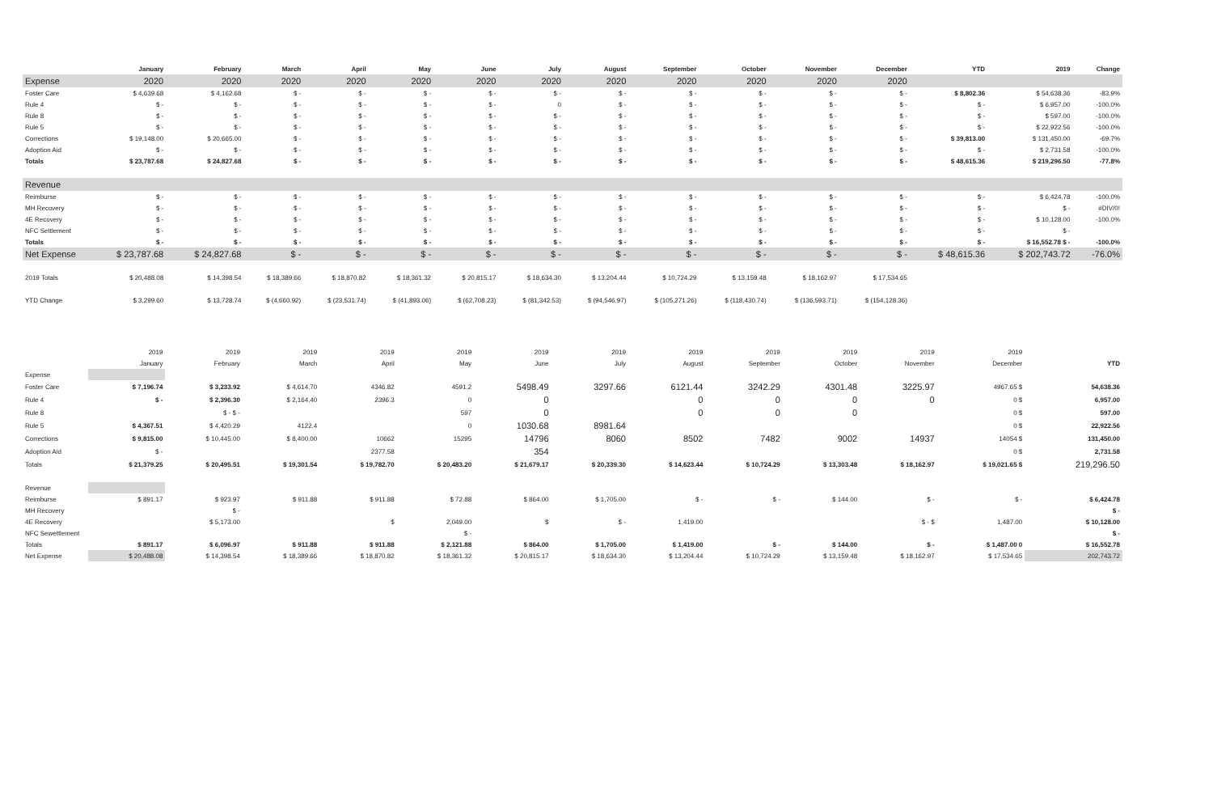| | January | February | March | April | May | June | July | August | September | October | November | December | YTD | 2019 | Change |
| --- | --- | --- | --- | --- | --- | --- | --- | --- | --- | --- | --- | --- | --- | --- | --- |
| Expense | 2020 | 2020 | 2020 | 2020 | 2020 | 2020 | 2020 | 2020 | 2020 | 2020 | 2020 | 2020 | | | |
| Foster Care | $ 4,639.68 | $ 4,162.68 | $ - | $ - | $ - | $ - | $ - | $ - | $ - | $ - | $ - | $ - | $ 8,802.36 | $ 54,638.36 | -83.9% |
| Rule 4 | $ - | $ - | $ - | $ - | $ - | $ - | 0 | $ - | $ - | $ - | $ - | $ - | $ - | $ 6,957.00 | -100.0% |
| Rule 8 | $ - | $ - | $ - | $ - | $ - | $ - | $ - | $ - | $ - | $ - | $ - | $ - | $ - | $ 597.00 | -100.0% |
| Rule 5 | $ - | $ - | $ - | $ - | $ - | $ - | $ - | $ - | $ - | $ - | $ - | $ - | $ - | $ 22,922.56 | -100.0% |
| Corrections | $ 19,148.00 | $ 20,665.00 | $ - | $ - | $ - | $ - | $ - | $ - | $ - | $ - | $ - | $ - | $ 39,813.00 | $ 131,450.00 | -69.7% |
| Adoption Aid | $ - | $ - | $ - | $ - | $ - | $ - | $ - | $ - | $ - | $ - | $ - | $ - | $ - | $ 2,731.58 | -100.0% |
| Totals | $ 23,787.68 | $ 24,827.68 | $ - | $ - | $ - | $ - | $ - | $ - | $ - | $ - | $ - | $ - | $ 48,615.36 | $ 219,296.50 | -77.8% |
| Revenue | | | | | | | | | | | | | | | |
| Reimburse | $ - | $ - | $ - | $ - | $ - | $ - | $ - | $ - | $ - | $ - | $ - | $ - | $ - | $ 6,424.78 | -100.0% |
| MH Recovery | $ - | $ - | $ - | $ - | $ - | $ - | $ - | $ - | $ - | $ - | $ - | $ - | $ - | $ - | #DIV/0! |
| 4E Recovery | $ - | $ - | $ - | $ - | $ - | $ - | $ - | $ - | $ - | $ - | $ - | $ - | $ - | $ 10,128.00 | -100.0% |
| NFC Settlement | $ - | $ - | $ - | $ - | $ - | $ - | $ - | $ - | $ - | $ - | $ - | $ - | $ - | $ - | |
| Totals | $ - | $ - | $ - | $ - | $ - | $ - | $ - | $ - | $ - | $ - | $ - | $ - | $ - | $ 16,552.78 $ - | -100.0% |
| Net Expense | $ 23,787.68 | $ 24,827.68 | $ - | $ - | $ - | $ - | $ - | $ - | $ - | $ - | $ - | $ - | $ 48,615.36 | $ 202,743.72 | -76.0% |
| 2019 Totals | $ 20,488.08 | $ 14,398.54 | $ 18,389.66 | $ 18,870.82 | $ 18,361.32 | $ 20,815.17 | $ 18,634.30 | $ 13,204.44 | $ 10,724.29 | $ 13,159.48 | $ 18,162.97 | $ 17,534.65 | | | |
| YTD Change | $ 3,299.60 | $ 13,728.74 | $ (4,660.92) | $ (23,531.74) | $ (41,893.06) | $ (62,708.23) | $ (81,342.53) | $ (94,546.97) | $ (105,271.26) | $ (118,430.74) | $ (136,593.71) | $ (154,128.36) | | | |
| | 2019 | 2019 | 2019 | 2019 | 2019 | 2019 | 2019 | 2019 | 2019 | 2019 | 2019 | 2019 | |
| | January | February | March | April | May | June | July | August | September | October | November | December | YTD |
| Expense | | | | | | | | | | | | | |
| Foster Care | $ 7,196.74 | $ 3,233.92 | $ 4,614.70 | 4346.82 | 4591.2 | 5498.49 | 3297.66 | 6121.44 | 3242.29 | 4301.48 | 3225.97 | 4967.65 $ | 54,638.36 |
| Rule 4 | $ - | $ 2,396.30 | $ 2,164.40 | 2396.3 | 0 | 0 | | 0 | 0 | 0 | 0 | 0 $ | 6,957.00 |
| Rule 8 | | $ - $ - | | | 597 | 0 | | 0 | 0 | 0 | | 0 $ | 597.00 |
| Rule 5 | $ 4,367.51 | $ 4,420.29 | 4122.4 | | 0 | 1030.68 | 8981.64 | | | | | 0 $ | 22,922.56 |
| Corrections | $ 9,815.00 | $ 10,445.00 | $ 8,400.00 | 10662 | 15295 | 14796 | 8060 | 8502 | 7482 | 9002 | 14937 | 14054 $ | 131,450.00 |
| Adoption Aid | $ - | | | 2377.58 | | 354 | | | | | | 0 $ | 2,731.58 |
| Totals | $ 21,379.25 | $ 20,495.51 | $ 19,301.54 | $ 19,782.70 | $ 20,483.20 | $ 21,679.17 | $ 20,339.30 | $ 14,623.44 | $ 10,724.29 | $ 13,303.48 | $ 18,162.97 | $ 19,021.65 $ | 219,296.50 |
| Revenue | | | | | | | | | | | | | |
| Reimburse | $ 891.17 | $ 923.97 | $ 911.88 | $ 911.88 | $ 72.88 | $ 864.00 | $ 1,705.00 | $ - | $ - | $ 144.00 | $ - | $ - | $ 6,424.78 |
| MH Recovery | | $ - | | | | | | | | | | | $ - |
| 4E Recovery | | $ 5,173.00 | | $ | 2,049.00 | $ | $ - | 1,419.00 | | | $ - $ | 1,487.00 | $ 10,128.00 |
| NFC Sewettlement | | | | | $ - | | | | | | | | $ - |
| Totals | $ 891.17 | $ 6,096.97 | $ 911.88 | $ 911.88 | $ 2,121.88 | $ 864.00 | $ 1,705.00 | $ 1,419.00 | $ - | $ 144.00 | $ - | $ 1,487.00 0 | $ 16,552.78 |
| Net Expense | $ 20,488.08 | $ 14,398.54 | $ 18,389.66 | $ 18,870.82 | $ 18,361.32 | $ 20,815.17 | $ 18,634.30 | $ 13,204.44 | $ 10,724.29 | $ 13,159.48 | $ 18,162.97 | $ 17,534.65 | 202,743.72 |